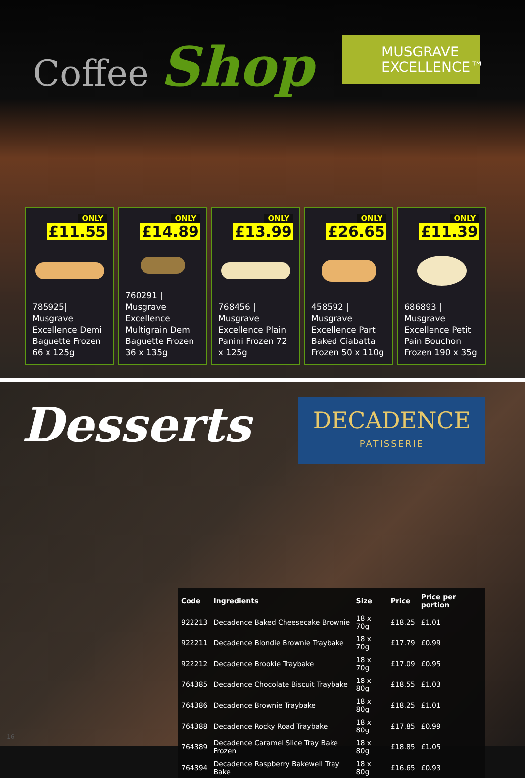Coffee Shop
MUSGRAVE
EXCELLENCE™
ONLY
£11.55
785925| Musgrave Excellence Demi Baguette Frozen 66 x 125g
ONLY
£14.89
760291 | Musgrave Excellence Multigrain Demi Baguette Frozen 36 x 135g
ONLY
£13.99
768456 | Musgrave Excellence Plain Panini Frozen 72 x 125g
ONLY
£26.65
458592 | Musgrave Excellence Part Baked Ciabatta Frozen 50 x 110g
ONLY
£11.39
686893 | Musgrave Excellence Petit Pain Bouchon Frozen 190 x 35g
Desserts
DECADENCE
PATISSERIE
| Code | Ingredients | Size | Price | Price per portion |
| --- | --- | --- | --- | --- |
| 922213 | Decadence Baked Cheesecake Brownie | 18 x 70g | £18.25 | £1.01 |
| 922211 | Decadence Blondie Brownie Traybake | 18 x 70g | £17.79 | £0.99 |
| 922212 | Decadence Brookie Traybake | 18 x 70g | £17.09 | £0.95 |
| 764385 | Decadence Chocolate Biscuit Traybake | 18 x 80g | £18.55 | £1.03 |
| 764386 | Decadence Brownie Traybake | 18 x 80g | £18.25 | £1.01 |
| 764388 | Decadence Rocky Road Traybake | 18 x 80g | £17.85 | £0.99 |
| 764389 | Decadence Caramel Slice Tray Bake Frozen | 18 x 80g | £18.85 | £1.05 |
| 764394 | Decadence Raspberry Bakewell Tray Bake | 18 x 80g | £16.65 | £0.93 |
16